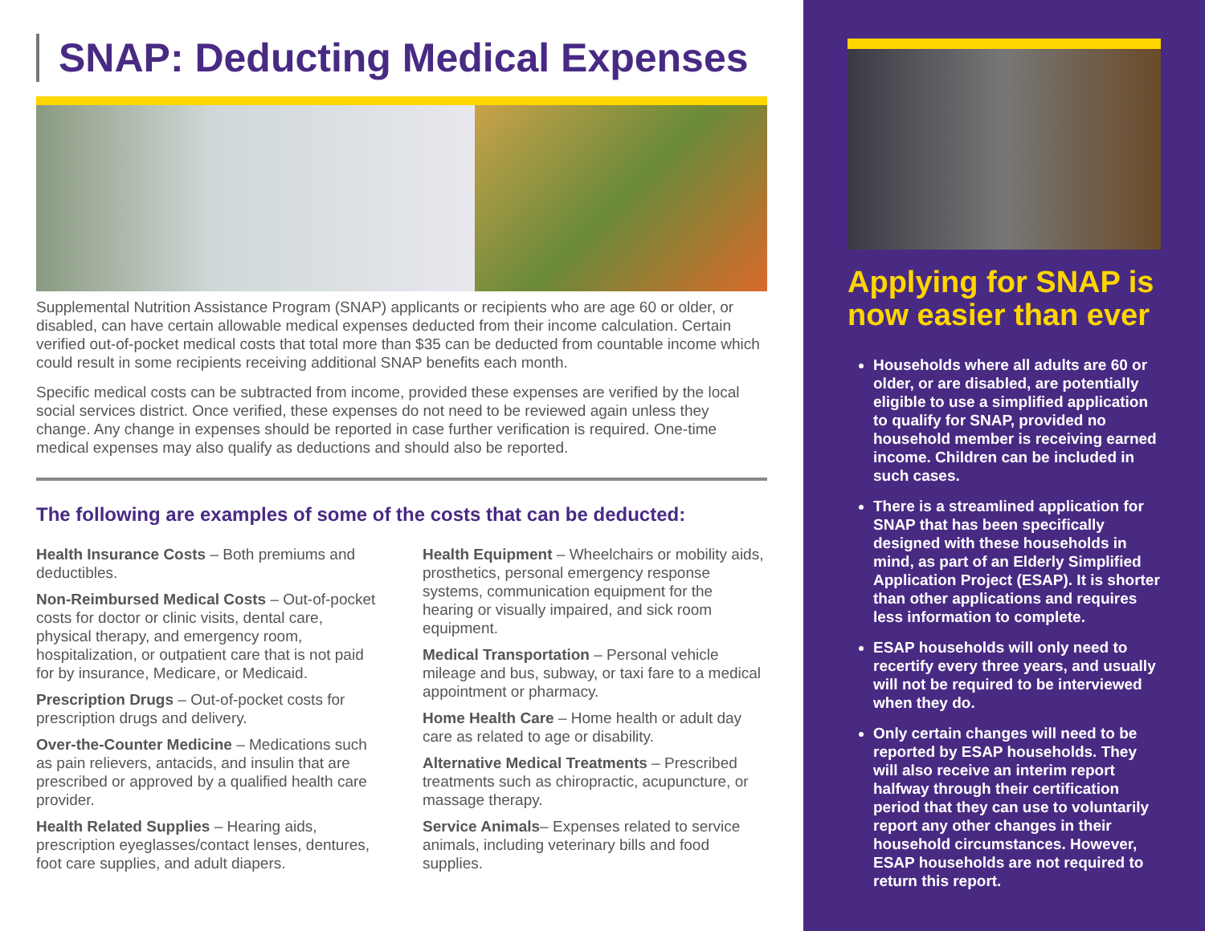SNAP: Deducting Medical Expenses
Supplemental Nutrition Assistance Program (SNAP) applicants or recipients who are age 60 or older, or disabled, can have certain allowable medical expenses deducted from their income calculation. Certain verified out-of-pocket medical costs that total more than $35 can be deducted from countable income which could result in some recipients receiving additional SNAP benefits each month.
Specific medical costs can be subtracted from income, provided these expenses are verified by the local social services district. Once verified, these expenses do not need to be reviewed again unless they change. Any change in expenses should be reported in case further verification is required. One-time medical expenses may also qualify as deductions and should also be reported.
The following are examples of some of the costs that can be deducted:
Health Insurance Costs – Both premiums and deductibles.
Non-Reimbursed Medical Costs – Out-of-pocket costs for doctor or clinic visits, dental care, physical therapy, and emergency room, hospitalization, or outpatient care that is not paid for by insurance, Medicare, or Medicaid.
Prescription Drugs – Out-of-pocket costs for prescription drugs and delivery.
Over-the-Counter Medicine – Medications such as pain relievers, antacids, and insulin that are prescribed or approved by a qualified health care provider.
Health Related Supplies – Hearing aids, prescription eyeglasses/contact lenses, dentures, foot care supplies, and adult diapers.
Health Equipment – Wheelchairs or mobility aids, prosthetics, personal emergency response systems, communication equipment for the hearing or visually impaired, and sick room equipment.
Medical Transportation – Personal vehicle mileage and bus, subway, or taxi fare to a medical appointment or pharmacy.
Home Health Care – Home health or adult day care as related to age or disability.
Alternative Medical Treatments – Prescribed treatments such as chiropractic, acupuncture, or massage therapy.
Service Animals– Expenses related to service animals, including veterinary bills and food supplies.
Applying for SNAP is now easier than ever
Households where all adults are 60 or older, or are disabled, are potentially eligible to use a simplified application to qualify for SNAP, provided no household member is receiving earned income. Children can be included in such cases.
There is a streamlined application for SNAP that has been specifically designed with these households in mind, as part of an Elderly Simplified Application Project (ESAP). It is shorter than other applications and requires less information to complete.
ESAP households will only need to recertify every three years, and usually will not be required to be interviewed when they do.
Only certain changes will need to be reported by ESAP households. They will also receive an interim report halfway through their certification period that they can use to voluntarily report any other changes in their household circumstances. However, ESAP households are not required to return this report.